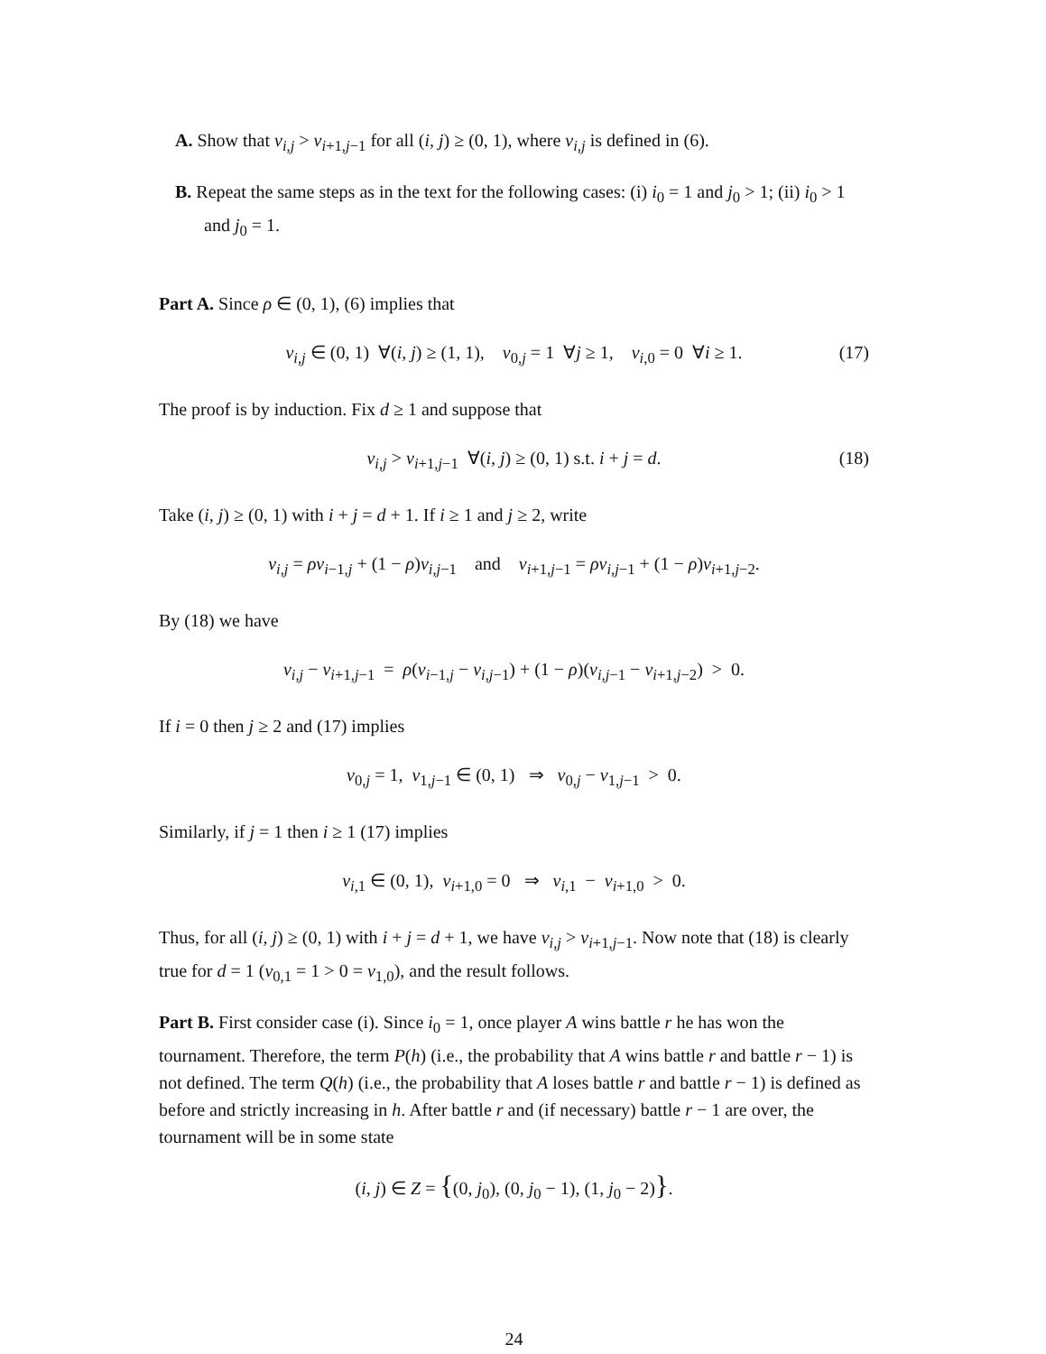A. Show that v<sub>i,j</sub> > v<sub>i+1,j−1</sub> for all (i, j) ≥ (0, 1), where v<sub>i,j</sub> is defined in (6).
B. Repeat the same steps as in the text for the following cases: (i) i<sub>0</sub> = 1 and j<sub>0</sub> > 1; (ii) i<sub>0</sub> > 1 and j<sub>0</sub> = 1.
Part A. Since ρ ∈ (0, 1), (6) implies that
v<sub>i,j</sub> ∈ (0, 1) ∀(i, j) ≥ (1, 1), v<sub>0,j</sub> = 1 ∀j ≥ 1, v<sub>i,0</sub> = 0 ∀i ≥ 1. (17)
The proof is by induction. Fix d ≥ 1 and suppose that
v<sub>i,j</sub> > v<sub>i+1,j−1</sub> ∀(i, j) ≥ (0, 1) s.t. i + j = d. (18)
Take (i, j) ≥ (0, 1) with i + j = d + 1. If i ≥ 1 and j ≥ 2, write
v<sub>i,j</sub> = ρv<sub>i−1,j</sub> + (1 − ρ)v<sub>i,j−1</sub> and v<sub>i+1,j−1</sub> = ρv<sub>i,j−1</sub> + (1 − ρ)v<sub>i+1,j−2</sub>.
By (18) we have
v<sub>i,j</sub> − v<sub>i+1,j−1</sub> = ρ(v<sub>i−1,j</sub> − v<sub>i,j−1</sub>) + (1 − ρ)(v<sub>i,j−1</sub> − v<sub>i+1,j−2</sub>) > 0.
If i = 0 then j ≥ 2 and (17) implies
v<sub>0,j</sub> = 1, v<sub>1,j−1</sub> ∈ (0, 1) ⇒ v<sub>0,j</sub> − v<sub>1,j−1</sub> > 0.
Similarly, if j = 1 then i ≥ 1 (17) implies
v<sub>i,1</sub> ∈ (0, 1), v<sub>i+1,0</sub> = 0 ⇒ v<sub>i,1</sub> − v<sub>i+1,0</sub> > 0.
Thus, for all (i, j) ≥ (0, 1) with i + j = d + 1, we have v<sub>i,j</sub> > v<sub>i+1,j−1</sub>. Now note that (18) is clearly true for d = 1 (v<sub>0,1</sub> = 1 > 0 = v<sub>1,0</sub>), and the result follows.
Part B. First consider case (i). Since i<sub>0</sub> = 1, once player A wins battle r he has won the tournament. Therefore, the term P(h) (i.e., the probability that A wins battle r and battle r − 1) is not defined. The term Q(h) (i.e., the probability that A loses battle r and battle r − 1) is defined as before and strictly increasing in h. After battle r and (if necessary) battle r − 1 are over, the tournament will be in some state
(i, j) ∈ Z = {(0, j<sub>0</sub>), (0, j<sub>0</sub> − 1), (1, j<sub>0</sub> − 2)}.
24